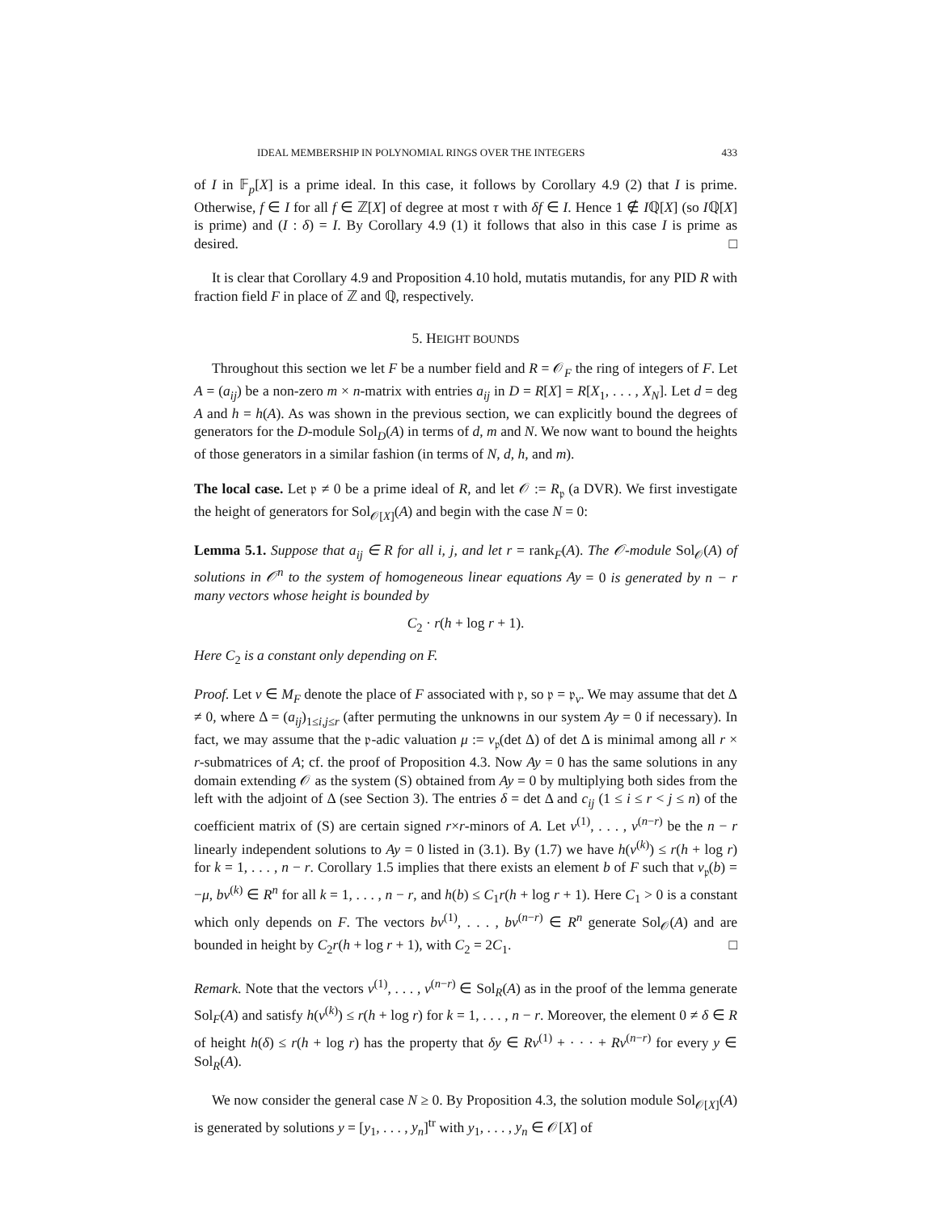IDEAL MEMBERSHIP IN POLYNOMIAL RINGS OVER THE INTEGERS 433
of I in 𝔽<sub>p</sub>[X] is a prime ideal. In this case, it follows by Corollary 4.9 (2) that I is prime. Otherwise, f ∈ I for all f ∈ ℤ[X] of degree at most τ with δf ∈ I. Hence 1 ∉ Iℚ[X] (so Iℚ[X] is prime) and (I : δ) = I. By Corollary 4.9 (1) it follows that also in this case I is prime as desired. □
It is clear that Corollary 4.9 and Proposition 4.10 hold, mutatis mutandis, for any PID R with fraction field F in place of ℤ and ℚ, respectively.
5. HEIGHT BOUNDS
Throughout this section we let F be a number field and R = 𝒪<sub>F</sub> the ring of integers of F. Let A = (a<sub>ij</sub>) be a non-zero m × n-matrix with entries a<sub>ij</sub> in D = R[X] = R[X<sub>1</sub>, . . . , X<sub>N</sub>]. Let d = deg A and h = h(A). As was shown in the previous section, we can explicitly bound the degrees of generators for the D-module Sol<sub>D</sub>(A) in terms of d, m and N. We now want to bound the heights of those generators in a similar fashion (in terms of N, d, h, and m).
The local case. Let 𝔭 ≠ 0 be a prime ideal of R, and let 𝒪 := R<sub>𝔭</sub> (a DVR). We first investigate the height of generators for Sol<sub>𝒪[X]</sub>(A) and begin with the case N = 0:
Lemma 5.1. Suppose that a<sub>ij</sub> ∈ R for all i, j, and let r = rank<sub>F</sub>(A). The 𝒪-module Sol<sub>𝒪</sub>(A) of solutions in 𝒪<sup>n</sup> to the system of homogeneous linear equations Ay = 0 is generated by n − r many vectors whose height is bounded by
C<sub>2</sub> · r(h + log r + 1).
Here C<sub>2</sub> is a constant only depending on F.
Proof. Let v ∈ M<sub>F</sub> denote the place of F associated with 𝔭, so 𝔭 = 𝔭<sub>v</sub>. We may assume that det Δ ≠ 0, where Δ = (a<sub>ij</sub>)<sub>1≤i,j≤r</sub> (after permuting the unknowns in our system Ay = 0 if necessary). In fact, we may assume that the 𝔭-adic valuation μ := v<sub>𝔭</sub>(det Δ) of det Δ is minimal among all r × r-submatrices of A; cf. the proof of Proposition 4.3. Now Ay = 0 has the same solutions in any domain extending 𝒪 as the system (S) obtained from Ay = 0 by multiplying both sides from the left with the adjoint of Δ (see Section 3). The entries δ = det Δ and c<sub>ij</sub> (1 ≤ i ≤ r < j ≤ n) of the coefficient matrix of (S) are certain signed r×r-minors of A. Let v<sup>(1)</sup>, . . . , v<sup>(n−r)</sup> be the n − r linearly independent solutions to Ay = 0 listed in (3.1). By (1.7) we have h(v<sup>(k)</sup>) ≤ r(h + log r) for k = 1, . . . , n − r. Corollary 1.5 implies that there exists an element b of F such that v<sub>𝔭</sub>(b) = −μ, bv<sup>(k)</sup> ∈ R<sup>n</sup> for all k = 1, . . . , n − r, and h(b) ≤ C<sub>1</sub>r(h + log r + 1). Here C<sub>1</sub> > 0 is a constant which only depends on F. The vectors bv<sup>(1)</sup>, . . . , bv<sup>(n−r)</sup> ∈ R<sup>n</sup> generate Sol<sub>𝒪</sub>(A) and are bounded in height by C<sub>2</sub>r(h + log r + 1), with C<sub>2</sub> = 2C<sub>1</sub>. □
Remark. Note that the vectors v<sup>(1)</sup>, . . . , v<sup>(n−r)</sup> ∈ Sol<sub>R</sub>(A) as in the proof of the lemma generate Sol<sub>F</sub>(A) and satisfy h(v<sup>(k)</sup>) ≤ r(h + log r) for k = 1, . . . , n − r. Moreover, the element 0 ≠ δ ∈ R of height h(δ) ≤ r(h + log r) has the property that δy ∈ Rv<sup>(1)</sup> + · · · + Rv<sup>(n−r)</sup> for every y ∈ Sol<sub>R</sub>(A).
We now consider the general case N ≥ 0. By Proposition 4.3, the solution module Sol<sub>𝒪[X]</sub>(A) is generated by solutions y = [y<sub>1</sub>, . . . , y<sub>n</sub>]<sup>tr</sup> with y<sub>1</sub>, . . . , y<sub>n</sub> ∈ 𝒪[X] of